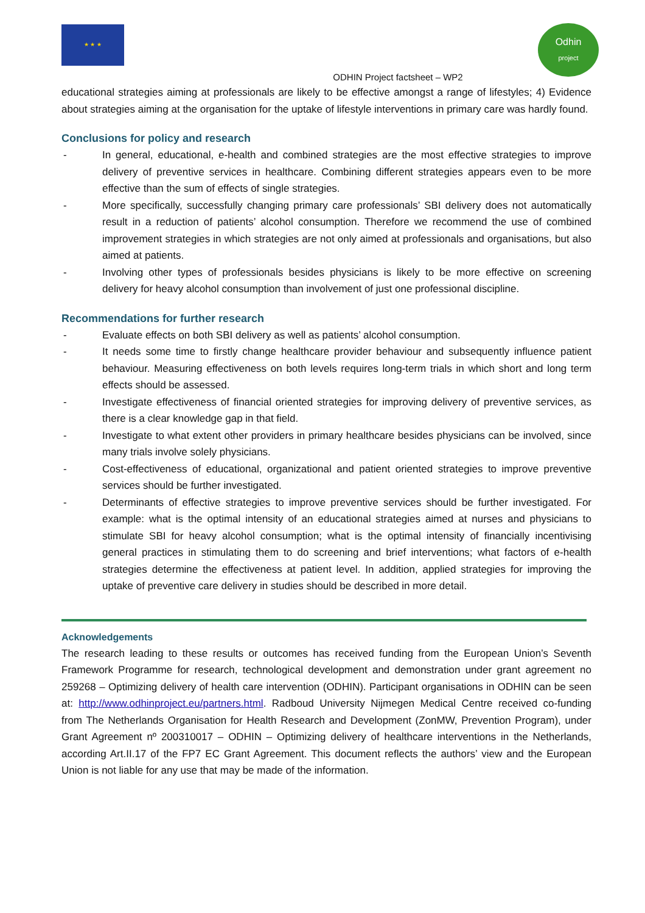★ ★ ★
ODHIN Project factsheet – WP2
Odhin
project
educational strategies aiming at professionals are likely to be effective amongst a range of lifestyles; 4) Evidence about strategies aiming at the organisation for the uptake of lifestyle interventions in primary care was hardly found.
Conclusions for policy and research
- In general, educational, e-health and combined strategies are the most effective strategies to improve delivery of preventive services in healthcare. Combining different strategies appears even to be more effective than the sum of effects of single strategies.
- More specifically, successfully changing primary care professionals’ SBI delivery does not automatically result in a reduction of patients’ alcohol consumption. Therefore we recommend the use of combined improvement strategies in which strategies are not only aimed at professionals and organisations, but also aimed at patients.
- Involving other types of professionals besides physicians is likely to be more effective on screening delivery for heavy alcohol consumption than involvement of just one professional discipline.
Recommendations for further research
- Evaluate effects on both SBI delivery as well as patients’ alcohol consumption.
- It needs some time to firstly change healthcare provider behaviour and subsequently influence patient behaviour. Measuring effectiveness on both levels requires long-term trials in which short and long term effects should be assessed.
- Investigate effectiveness of financial oriented strategies for improving delivery of preventive services, as there is a clear knowledge gap in that field.
- Investigate to what extent other providers in primary healthcare besides physicians can be involved, since many trials involve solely physicians.
- Cost-effectiveness of educational, organizational and patient oriented strategies to improve preventive services should be further investigated.
- Determinants of effective strategies to improve preventive services should be further investigated. For example: what is the optimal intensity of an educational strategies aimed at nurses and physicians to stimulate SBI for heavy alcohol consumption; what is the optimal intensity of financially incentivising general practices in stimulating them to do screening and brief interventions; what factors of e-health strategies determine the effectiveness at patient level. In addition, applied strategies for improving the uptake of preventive care delivery in studies should be described in more detail.
Acknowledgements
The research leading to these results or outcomes has received funding from the European Union’s Seventh Framework Programme for research, technological development and demonstration under grant agreement no 259268 – Optimizing delivery of health care intervention (ODHIN). Participant organisations in ODHIN can be seen at: http://www.odhinproject.eu/partners.html. Radboud University Nijmegen Medical Centre received co-funding from The Netherlands Organisation for Health Research and Development (ZonMW, Prevention Program), under Grant Agreement nº 200310017 – ODHIN – Optimizing delivery of healthcare interventions in the Netherlands, according Art.II.17 of the FP7 EC Grant Agreement. This document reflects the authors’ view and the European Union is not liable for any use that may be made of the information.